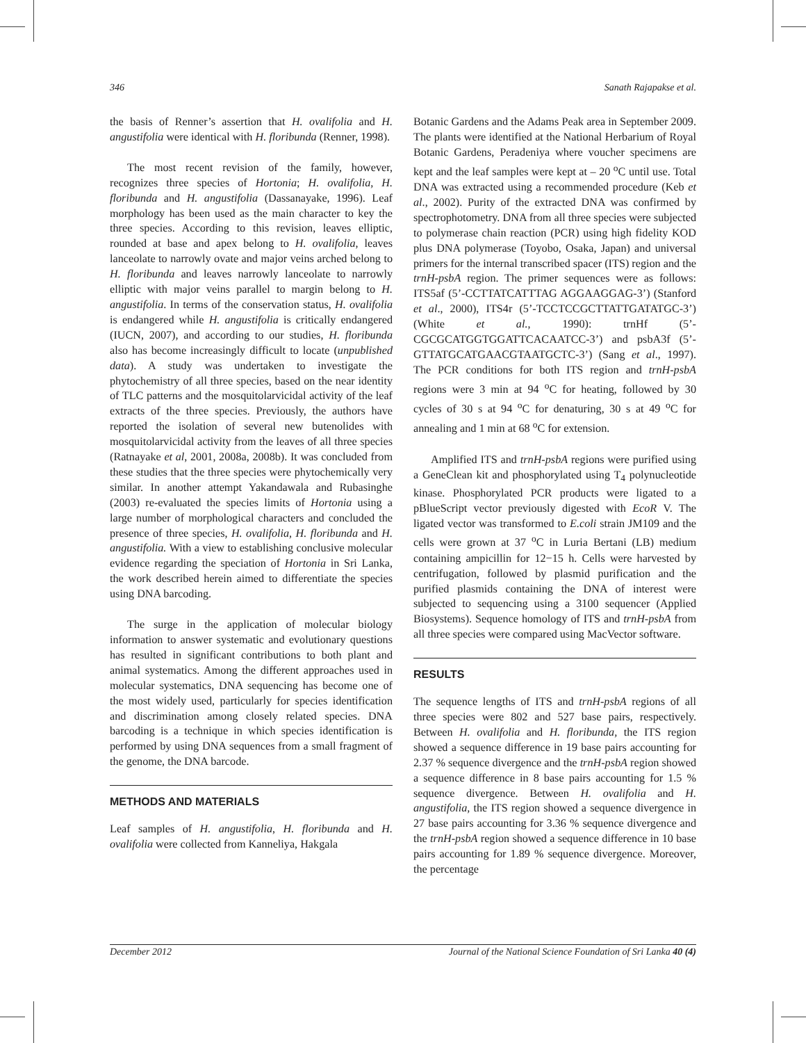346 Sanath Rajapakse et al.
the basis of Renner’s assertion that H. ovalifolia and H. angustifolia were identical with H. floribunda (Renner, 1998).
The most recent revision of the family, however, recognizes three species of Hortonia; H. ovalifolia, H. floribunda and H. angustifolia (Dassanayake, 1996). Leaf morphology has been used as the main character to key the three species. According to this revision, leaves elliptic, rounded at base and apex belong to H. ovalifolia, leaves lanceolate to narrowly ovate and major veins arched belong to H. floribunda and leaves narrowly lanceolate to narrowly elliptic with major veins parallel to margin belong to H. angustifolia. In terms of the conservation status, H. ovalifolia is endangered while H. angustifolia is critically endangered (IUCN, 2007), and according to our studies, H. floribunda also has become increasingly difficult to locate (unpublished data). A study was undertaken to investigate the phytochemistry of all three species, based on the near identity of TLC patterns and the mosquitolarvicidal activity of the leaf extracts of the three species. Previously, the authors have reported the isolation of several new butenolides with mosquitolarvicidal activity from the leaves of all three species (Ratnayake et al, 2001, 2008a, 2008b). It was concluded from these studies that the three species were phytochemically very similar. In another attempt Yakandawala and Rubasinghe (2003) re-evaluated the species limits of Hortonia using a large number of morphological characters and concluded the presence of three species, H. ovalifolia, H. floribunda and H. angustifolia. With a view to establishing conclusive molecular evidence regarding the speciation of Hortonia in Sri Lanka, the work described herein aimed to differentiate the species using DNA barcoding.
The surge in the application of molecular biology information to answer systematic and evolutionary questions has resulted in significant contributions to both plant and animal systematics. Among the different approaches used in molecular systematics, DNA sequencing has become one of the most widely used, particularly for species identification and discrimination among closely related species. DNA barcoding is a technique in which species identification is performed by using DNA sequences from a small fragment of the genome, the DNA barcode.
METHODS AND MATERIALS
Leaf samples of H. angustifolia, H. floribunda and H. ovalifolia were collected from Kanneliya, Hakgala
Botanic Gardens and the Adams Peak area in September 2009. The plants were identified at the National Herbarium of Royal Botanic Gardens, Peradeniya where voucher specimens are kept and the leaf samples were kept at – 20 <sup>o</sup>C until use. Total DNA was extracted using a recommended procedure (Keb et al., 2002). Purity of the extracted DNA was confirmed by spectrophotometry. DNA from all three species were subjected to polymerase chain reaction (PCR) using high fidelity KOD plus DNA polymerase (Toyobo, Osaka, Japan) and universal primers for the internal transcribed spacer (ITS) region and the trnH-psbA region. The primer sequences were as follows: ITS5af (5’-CCTTATCATTTAG AGGAAGGAG-3’) (Stanford et al., 2000), ITS4r (5’-TCCTCCGCTTATTGATATGC-3’) (White et al., 1990): trnHf (5’-CGCGCATGGTGGATTCACAATCC-3’) and psbA3f (5’-GTTATGCATGAACGTAATGCTC-3’) (Sang et al., 1997). The PCR conditions for both ITS region and trnH-psbA regions were 3 min at 94 <sup>o</sup>C for heating, followed by 30 cycles of 30 s at 94 <sup>o</sup>C for denaturing, 30 s at 49 <sup>o</sup>C for annealing and 1 min at 68 <sup>o</sup>C for extension.
Amplified ITS and trnH-psbA regions were purified using a GeneClean kit and phosphorylated using T<sub>4</sub> polynucleotide kinase. Phosphorylated PCR products were ligated to a pBlueScript vector previously digested with EcoR V. The ligated vector was transformed to E.coli strain JM109 and the cells were grown at 37 <sup>o</sup>C in Luria Bertani (LB) medium containing ampicillin for 12−15 h. Cells were harvested by centrifugation, followed by plasmid purification and the purified plasmids containing the DNA of interest were subjected to sequencing using a 3100 sequencer (Applied Biosystems). Sequence homology of ITS and trnH-psbA from all three species were compared using MacVector software.
RESULTS
The sequence lengths of ITS and trnH-psbA regions of all three species were 802 and 527 base pairs, respectively. Between H. ovalifolia and H. floribunda, the ITS region showed a sequence difference in 19 base pairs accounting for 2.37 % sequence divergence and the trnH-psbA region showed a sequence difference in 8 base pairs accounting for 1.5 % sequence divergence. Between H. ovalifolia and H. angustifolia, the ITS region showed a sequence divergence in 27 base pairs accounting for 3.36 % sequence divergence and the trnH-psbA region showed a sequence difference in 10 base pairs accounting for 1.89 % sequence divergence. Moreover, the percentage
December 2012 Journal of the National Science Foundation of Sri Lanka 40 (4)